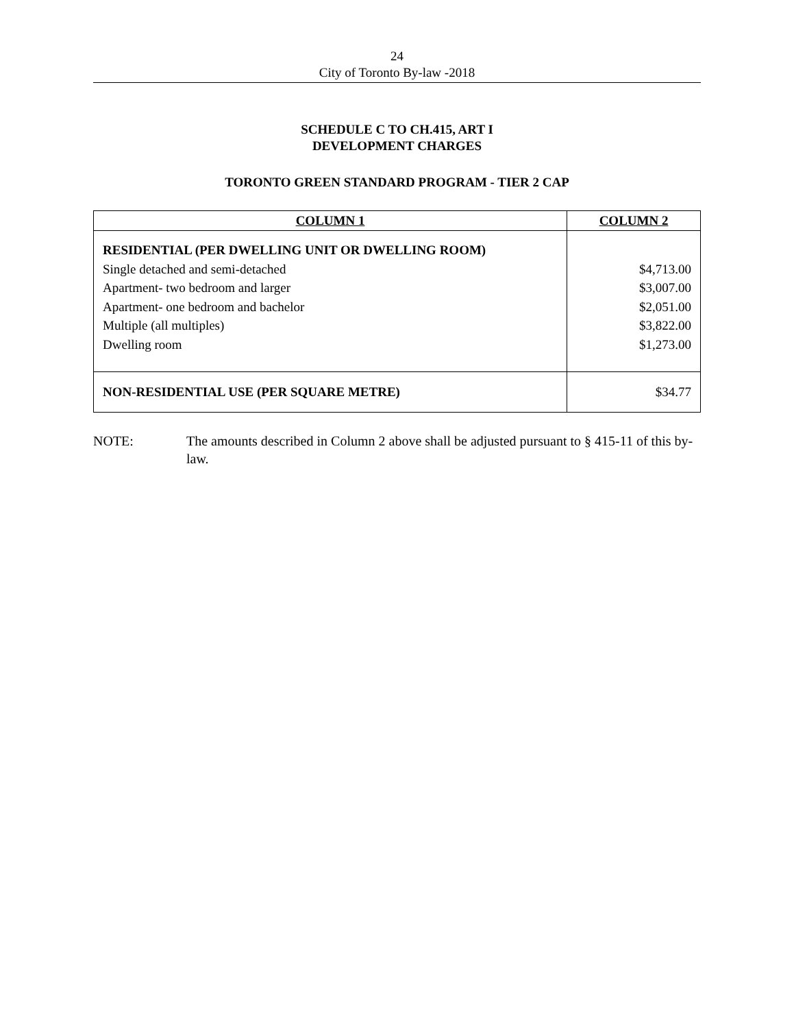24
City of Toronto By-law -2018
SCHEDULE C TO CH.415, ART I
DEVELOPMENT CHARGES
TORONTO GREEN STANDARD PROGRAM - TIER 2 CAP
| COLUMN 1 | COLUMN 2 |
| --- | --- |
| RESIDENTIAL (PER DWELLING UNIT OR DWELLING ROOM) Single detached and semi-detached Apartment- two bedroom and larger Apartment- one bedroom and bachelor Multiple (all multiples) Dwelling room | $4,713.00 $3,007.00 $2,051.00 $3,822.00 $1,273.00 |
| NON-RESIDENTIAL USE (PER SQUARE METRE) | $34.77 |
NOTE: The amounts described in Column 2 above shall be adjusted pursuant to § 415-11 of this by-law.